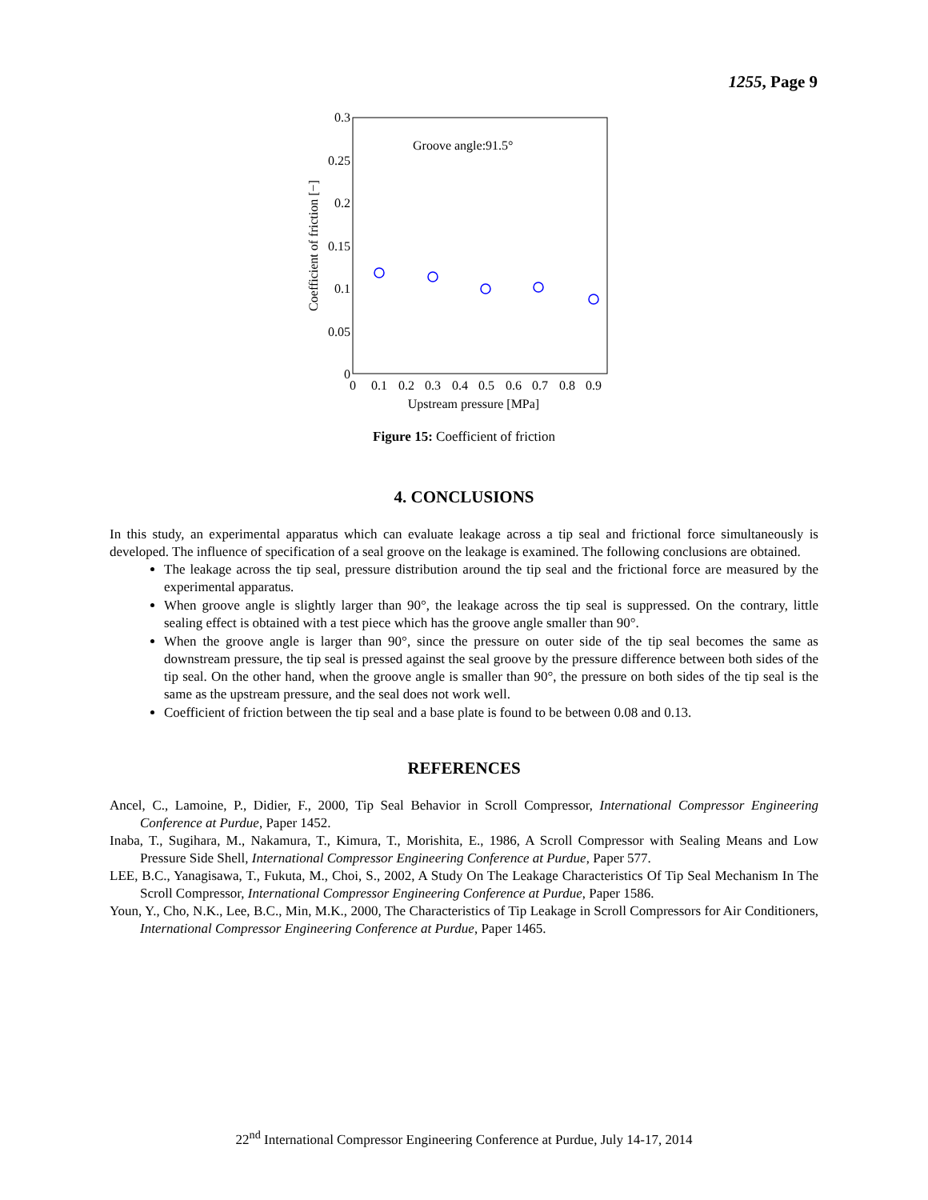1255, Page 9
0.3
0.25
0.2
0.15
0.1
0.05
0
0
0.1
0.2
0.3
0.4
0.5
0.6
0.7
0.8
0.9
Upstream pressure [MPa]
Groove angle:91.5°
Coefficient of friction [−]
Figure 15: Coefficient of friction
4. CONCLUSIONS
In this study, an experimental apparatus which can evaluate leakage across a tip seal and frictional force simultaneously is developed. The influence of specification of a seal groove on the leakage is examined. The following conclusions are obtained.
The leakage across the tip seal, pressure distribution around the tip seal and the frictional force are measured by the experimental apparatus.
When groove angle is slightly larger than 90°, the leakage across the tip seal is suppressed. On the contrary, little sealing effect is obtained with a test piece which has the groove angle smaller than 90°.
When the groove angle is larger than 90°, since the pressure on outer side of the tip seal becomes the same as downstream pressure, the tip seal is pressed against the seal groove by the pressure difference between both sides of the tip seal. On the other hand, when the groove angle is smaller than 90°, the pressure on both sides of the tip seal is the same as the upstream pressure, and the seal does not work well.
Coefficient of friction between the tip seal and a base plate is found to be between 0.08 and 0.13.
REFERENCES
Ancel, C., Lamoine, P., Didier, F., 2000, Tip Seal Behavior in Scroll Compressor, International Compressor Engineering Conference at Purdue, Paper 1452.
Inaba, T., Sugihara, M., Nakamura, T., Kimura, T., Morishita, E., 1986, A Scroll Compressor with Sealing Means and Low Pressure Side Shell, International Compressor Engineering Conference at Purdue, Paper 577.
LEE, B.C., Yanagisawa, T., Fukuta, M., Choi, S., 2002, A Study On The Leakage Characteristics Of Tip Seal Mechanism In The Scroll Compressor, International Compressor Engineering Conference at Purdue, Paper 1586.
Youn, Y., Cho, N.K., Lee, B.C., Min, M.K., 2000, The Characteristics of Tip Leakage in Scroll Compressors for Air Conditioners, International Compressor Engineering Conference at Purdue, Paper 1465.
22<sup>nd</sup> International Compressor Engineering Conference at Purdue, July 14-17, 2014